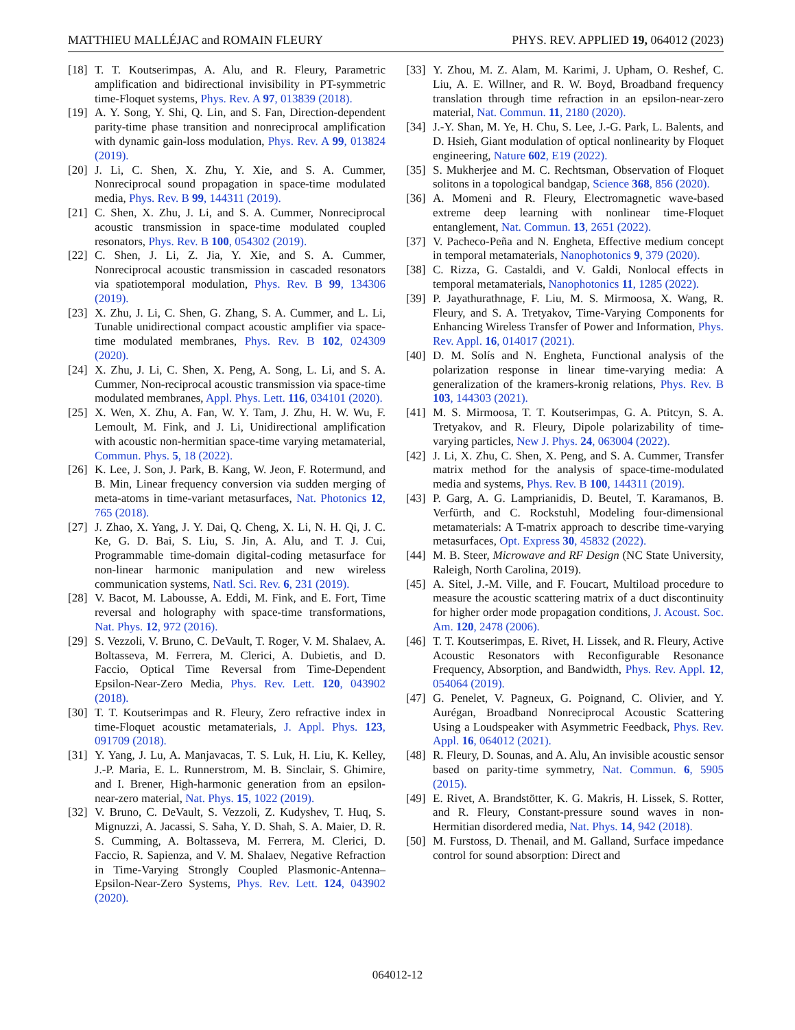MATTHIEU MALLÉJAC and ROMAIN FLEURY PHYS. REV. APPLIED 19, 064012 (2023)
[18] T. T. Koutserimpas, A. Alu, and R. Fleury, Parametric amplification and bidirectional invisibility in PT-symmetric time-Floquet systems, Phys. Rev. A 97, 013839 (2018).
[19] A. Y. Song, Y. Shi, Q. Lin, and S. Fan, Direction-dependent parity-time phase transition and nonreciprocal amplification with dynamic gain-loss modulation, Phys. Rev. A 99, 013824 (2019).
[20] J. Li, C. Shen, X. Zhu, Y. Xie, and S. A. Cummer, Nonreciprocal sound propagation in space-time modulated media, Phys. Rev. B 99, 144311 (2019).
[21] C. Shen, X. Zhu, J. Li, and S. A. Cummer, Nonreciprocal acoustic transmission in space-time modulated coupled resonators, Phys. Rev. B 100, 054302 (2019).
[22] C. Shen, J. Li, Z. Jia, Y. Xie, and S. A. Cummer, Nonreciprocal acoustic transmission in cascaded resonators via spatiotemporal modulation, Phys. Rev. B 99, 134306 (2019).
[23] X. Zhu, J. Li, C. Shen, G. Zhang, S. A. Cummer, and L. Li, Tunable unidirectional compact acoustic amplifier via space-time modulated membranes, Phys. Rev. B 102, 024309 (2020).
[24] X. Zhu, J. Li, C. Shen, X. Peng, A. Song, L. Li, and S. A. Cummer, Non-reciprocal acoustic transmission via space-time modulated membranes, Appl. Phys. Lett. 116, 034101 (2020).
[25] X. Wen, X. Zhu, A. Fan, W. Y. Tam, J. Zhu, H. W. Wu, F. Lemoult, M. Fink, and J. Li, Unidirectional amplification with acoustic non-hermitian space-time varying metamaterial, Commun. Phys. 5, 18 (2022).
[26] K. Lee, J. Son, J. Park, B. Kang, W. Jeon, F. Rotermund, and B. Min, Linear frequency conversion via sudden merging of meta-atoms in time-variant metasurfaces, Nat. Photonics 12, 765 (2018).
[27] J. Zhao, X. Yang, J. Y. Dai, Q. Cheng, X. Li, N. H. Qi, J. C. Ke, G. D. Bai, S. Liu, S. Jin, A. Alu, and T. J. Cui, Programmable time-domain digital-coding metasurface for non-linear harmonic manipulation and new wireless communication systems, Natl. Sci. Rev. 6, 231 (2019).
[28] V. Bacot, M. Labousse, A. Eddi, M. Fink, and E. Fort, Time reversal and holography with space-time transformations, Nat. Phys. 12, 972 (2016).
[29] S. Vezzoli, V. Bruno, C. DeVault, T. Roger, V. M. Shalaev, A. Boltasseva, M. Ferrera, M. Clerici, A. Dubietis, and D. Faccio, Optical Time Reversal from Time-Dependent Epsilon-Near-Zero Media, Phys. Rev. Lett. 120, 043902 (2018).
[30] T. T. Koutserimpas and R. Fleury, Zero refractive index in time-Floquet acoustic metamaterials, J. Appl. Phys. 123, 091709 (2018).
[31] Y. Yang, J. Lu, A. Manjavacas, T. S. Luk, H. Liu, K. Kelley, J.-P. Maria, E. L. Runnerstrom, M. B. Sinclair, S. Ghimire, and I. Brener, High-harmonic generation from an epsilon-near-zero material, Nat. Phys. 15, 1022 (2019).
[32] V. Bruno, C. DeVault, S. Vezzoli, Z. Kudyshev, T. Huq, S. Mignuzzi, A. Jacassi, S. Saha, Y. D. Shah, S. A. Maier, D. R. S. Cumming, A. Boltasseva, M. Ferrera, M. Clerici, D. Faccio, R. Sapienza, and V. M. Shalaev, Negative Refraction in Time-Varying Strongly Coupled Plasmonic-Antenna–Epsilon-Near-Zero Systems, Phys. Rev. Lett. 124, 043902 (2020).
[33] Y. Zhou, M. Z. Alam, M. Karimi, J. Upham, O. Reshef, C. Liu, A. E. Willner, and R. W. Boyd, Broadband frequency translation through time refraction in an epsilon-near-zero material, Nat. Commun. 11, 2180 (2020).
[34] J.-Y. Shan, M. Ye, H. Chu, S. Lee, J.-G. Park, L. Balents, and D. Hsieh, Giant modulation of optical nonlinearity by Floquet engineering, Nature 602, E19 (2022).
[35] S. Mukherjee and M. C. Rechtsman, Observation of Floquet solitons in a topological bandgap, Science 368, 856 (2020).
[36] A. Momeni and R. Fleury, Electromagnetic wave-based extreme deep learning with nonlinear time-Floquet entanglement, Nat. Commun. 13, 2651 (2022).
[37] V. Pacheco-Peña and N. Engheta, Effective medium concept in temporal metamaterials, Nanophotonics 9, 379 (2020).
[38] C. Rizza, G. Castaldi, and V. Galdi, Nonlocal effects in temporal metamaterials, Nanophotonics 11, 1285 (2022).
[39] P. Jayathurathnage, F. Liu, M. S. Mirmoosa, X. Wang, R. Fleury, and S. A. Tretyakov, Time-Varying Components for Enhancing Wireless Transfer of Power and Information, Phys. Rev. Appl. 16, 014017 (2021).
[40] D. M. Solís and N. Engheta, Functional analysis of the polarization response in linear time-varying media: A generalization of the kramers-kronig relations, Phys. Rev. B 103, 144303 (2021).
[41] M. S. Mirmoosa, T. T. Koutserimpas, G. A. Ptitcyn, S. A. Tretyakov, and R. Fleury, Dipole polarizability of time-varying particles, New J. Phys. 24, 063004 (2022).
[42] J. Li, X. Zhu, C. Shen, X. Peng, and S. A. Cummer, Transfer matrix method for the analysis of space-time-modulated media and systems, Phys. Rev. B 100, 144311 (2019).
[43] P. Garg, A. G. Lamprianidis, D. Beutel, T. Karamanos, B. Verfürth, and C. Rockstuhl, Modeling four-dimensional metamaterials: A T-matrix approach to describe time-varying metasurfaces, Opt. Express 30, 45832 (2022).
[44] M. B. Steer, Microwave and RF Design (NC State University, Raleigh, North Carolina, 2019).
[45] A. Sitel, J.-M. Ville, and F. Foucart, Multiload procedure to measure the acoustic scattering matrix of a duct discontinuity for higher order mode propagation conditions, J. Acoust. Soc. Am. 120, 2478 (2006).
[46] T. T. Koutserimpas, E. Rivet, H. Lissek, and R. Fleury, Active Acoustic Resonators with Reconfigurable Resonance Frequency, Absorption, and Bandwidth, Phys. Rev. Appl. 12, 054064 (2019).
[47] G. Penelet, V. Pagneux, G. Poignand, C. Olivier, and Y. Aurégan, Broadband Nonreciprocal Acoustic Scattering Using a Loudspeaker with Asymmetric Feedback, Phys. Rev. Appl. 16, 064012 (2021).
[48] R. Fleury, D. Sounas, and A. Alu, An invisible acoustic sensor based on parity-time symmetry, Nat. Commun. 6, 5905 (2015).
[49] E. Rivet, A. Brandstötter, K. G. Makris, H. Lissek, S. Rotter, and R. Fleury, Constant-pressure sound waves in non-Hermitian disordered media, Nat. Phys. 14, 942 (2018).
[50] M. Furstoss, D. Thenail, and M. Galland, Surface impedance control for sound absorption: Direct and
064012-12